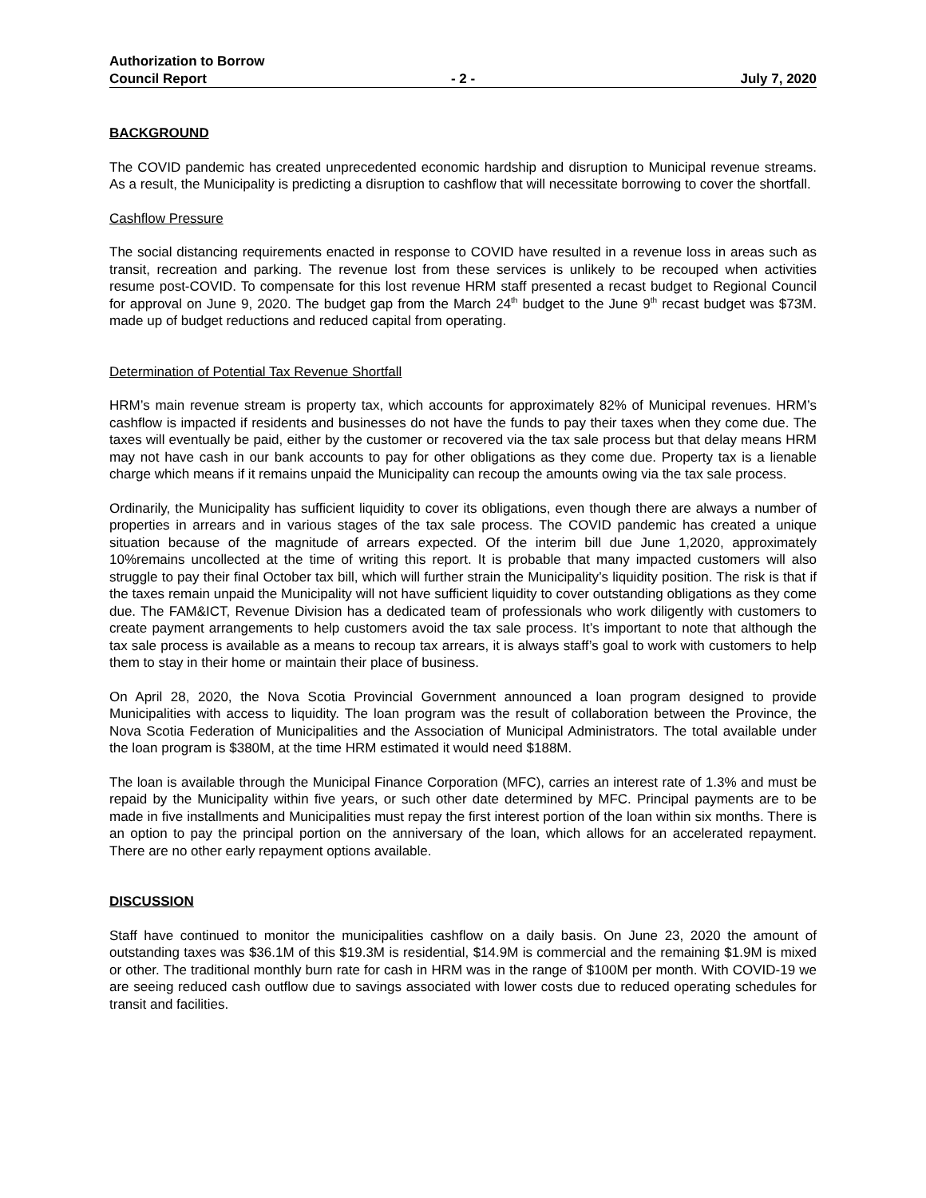Authorization to Borrow
Council Report - 2 - July 7, 2020
BACKGROUND
The COVID pandemic has created unprecedented economic hardship and disruption to Municipal revenue streams. As a result, the Municipality is predicting a disruption to cashflow that will necessitate borrowing to cover the shortfall.
Cashflow Pressure
The social distancing requirements enacted in response to COVID have resulted in a revenue loss in areas such as transit, recreation and parking. The revenue lost from these services is unlikely to be recouped when activities resume post-COVID. To compensate for this lost revenue HRM staff presented a recast budget to Regional Council for approval on June 9, 2020. The budget gap from the March 24<sup>th</sup> budget to the June 9<sup>th</sup> recast budget was $73M. made up of budget reductions and reduced capital from operating.
Determination of Potential Tax Revenue Shortfall
HRM’s main revenue stream is property tax, which accounts for approximately 82% of Municipal revenues. HRM’s cashflow is impacted if residents and businesses do not have the funds to pay their taxes when they come due. The taxes will eventually be paid, either by the customer or recovered via the tax sale process but that delay means HRM may not have cash in our bank accounts to pay for other obligations as they come due. Property tax is a lienable charge which means if it remains unpaid the Municipality can recoup the amounts owing via the tax sale process.
Ordinarily, the Municipality has sufficient liquidity to cover its obligations, even though there are always a number of properties in arrears and in various stages of the tax sale process. The COVID pandemic has created a unique situation because of the magnitude of arrears expected. Of the interim bill due June 1,2020, approximately 10%remains uncollected at the time of writing this report. It is probable that many impacted customers will also struggle to pay their final October tax bill, which will further strain the Municipality’s liquidity position. The risk is that if the taxes remain unpaid the Municipality will not have sufficient liquidity to cover outstanding obligations as they come due. The FAM&ICT, Revenue Division has a dedicated team of professionals who work diligently with customers to create payment arrangements to help customers avoid the tax sale process. It’s important to note that although the tax sale process is available as a means to recoup tax arrears, it is always staff’s goal to work with customers to help them to stay in their home or maintain their place of business.
On April 28, 2020, the Nova Scotia Provincial Government announced a loan program designed to provide Municipalities with access to liquidity. The loan program was the result of collaboration between the Province, the Nova Scotia Federation of Municipalities and the Association of Municipal Administrators. The total available under the loan program is $380M, at the time HRM estimated it would need $188M.
The loan is available through the Municipal Finance Corporation (MFC), carries an interest rate of 1.3% and must be repaid by the Municipality within five years, or such other date determined by MFC. Principal payments are to be made in five installments and Municipalities must repay the first interest portion of the loan within six months. There is an option to pay the principal portion on the anniversary of the loan, which allows for an accelerated repayment. There are no other early repayment options available.
DISCUSSION
Staff have continued to monitor the municipalities cashflow on a daily basis. On June 23, 2020 the amount of outstanding taxes was $36.1M of this $19.3M is residential, $14.9M is commercial and the remaining $1.9M is mixed or other. The traditional monthly burn rate for cash in HRM was in the range of $100M per month. With COVID-19 we are seeing reduced cash outflow due to savings associated with lower costs due to reduced operating schedules for transit and facilities.